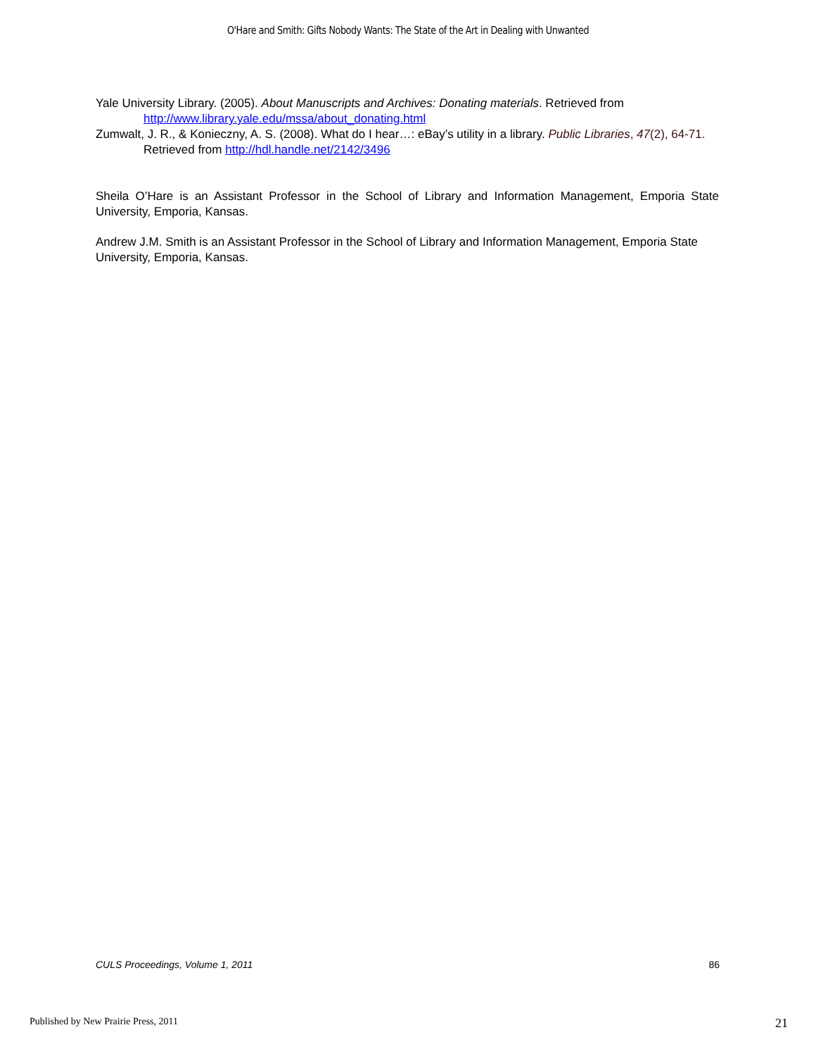O'Hare and Smith: Gifts Nobody Wants: The State of the Art in Dealing with Unwanted
Yale University Library. (2005). About Manuscripts and Archives: Donating materials. Retrieved from http://www.library.yale.edu/mssa/about_donating.html
Zumwalt, J. R., & Konieczny, A. S. (2008). What do I hear…: eBay’s utility in a library. Public Libraries, 47(2), 64-71. Retrieved from http://hdl.handle.net/2142/3496
Sheila O’Hare is an Assistant Professor in the School of Library and Information Management, Emporia State University, Emporia, Kansas.
Andrew J.M. Smith is an Assistant Professor in the School of Library and Information Management, Emporia State University, Emporia, Kansas.
CULS Proceedings, Volume 1, 2011 86
Published by New Prairie Press, 2011 21